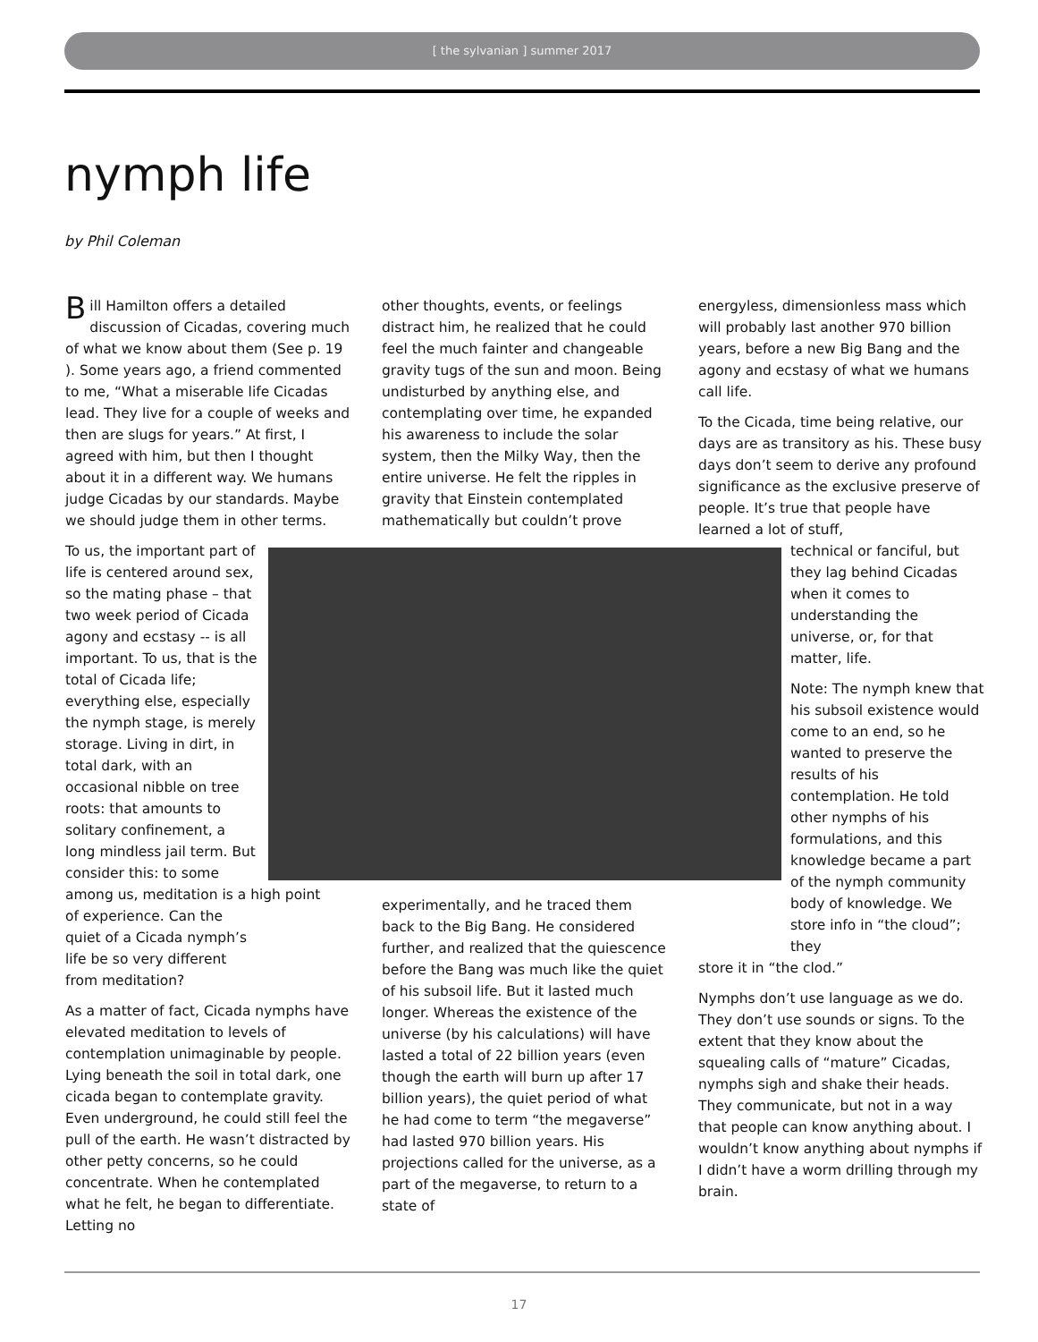[ the sylvanian ] summer 2017
nymph life
by Phil Coleman
Bill Hamilton offers a detailed discussion of Cicadas, covering much of what we know about them (See p. 19 ). Some years ago, a friend commented to me, “What a miserable life Cicadas lead. They live for a couple of weeks and then are slugs for years.” At first, I agreed with him, but then I thought about it in a different way. We humans judge Cicadas by our standards. Maybe we should judge them in other terms.
To us, the important part of life is centered around sex, so the mating phase – that two week period of Cicada agony and ecstasy -- is all important. To us, that is the total of Cicada life; everything else, especially the nymph stage, is merely storage. Living in dirt, in total dark, with an occasional nibble on tree roots: that amounts to solitary confinement, a long mindless jail term. But consider this: to some among us, meditation is a high point of experience. Can the quiet of a Cicada nymph’s life be so very different from meditation?
As a matter of fact, Cicada nymphs have elevated meditation to levels of contemplation unimaginable by people. Lying beneath the soil in total dark, one cicada began to contemplate gravity. Even underground, he could still feel the pull of the earth. He wasn’t distracted by other petty concerns, so he could concentrate. When he contemplated what he felt, he began to differentiate. Letting no
other thoughts, events, or feelings distract him, he realized that he could feel the much fainter and changeable gravity tugs of the sun and moon. Being undisturbed by anything else, and contemplating over time, he expanded his awareness to include the solar system, then the Milky Way, then the entire universe. He felt the ripples in gravity that Einstein contemplated mathematically but couldn’t prove
experimentally, and he traced them back to the Big Bang. He considered further, and realized that the quiescence before the Bang was much like the quiet of his subsoil life. But it lasted much longer. Whereas the existence of the universe (by his calculations) will have lasted a total of 22 billion years (even though the earth will burn up after 17 billion years), the quiet period of what he had come to term “the megaverse” had lasted 970 billion years. His projections called for the universe, as a part of the megaverse, to return to a state of
energyless, dimensionless mass which will probably last another 970 billion years, before a new Big Bang and the agony and ecstasy of what we humans call life.
To the Cicada, time being relative, our days are as transitory as his. These busy days don’t seem to derive any profound significance as the exclusive preserve of people. It’s true that people have learned a lot of stuff,
technical or fanciful, but they lag behind Cicadas when it comes to understanding the universe, or, for that matter, life.
Note: The nymph knew that his subsoil existence would come to an end, so he wanted to preserve the results of his contemplation. He told other nymphs of his formulations, and this knowledge became a part of the nymph community body of knowledge. We store info in “the cloud”; they
store it in “the clod.”
Nymphs don’t use language as we do. They don’t use sounds or signs. To the extent that they know about the squealing calls of “mature” Cicadas, nymphs sigh and shake their heads. They communicate, but not in a way that people can know anything about. I wouldn’t know anything about nymphs if I didn’t have a worm drilling through my brain.
17